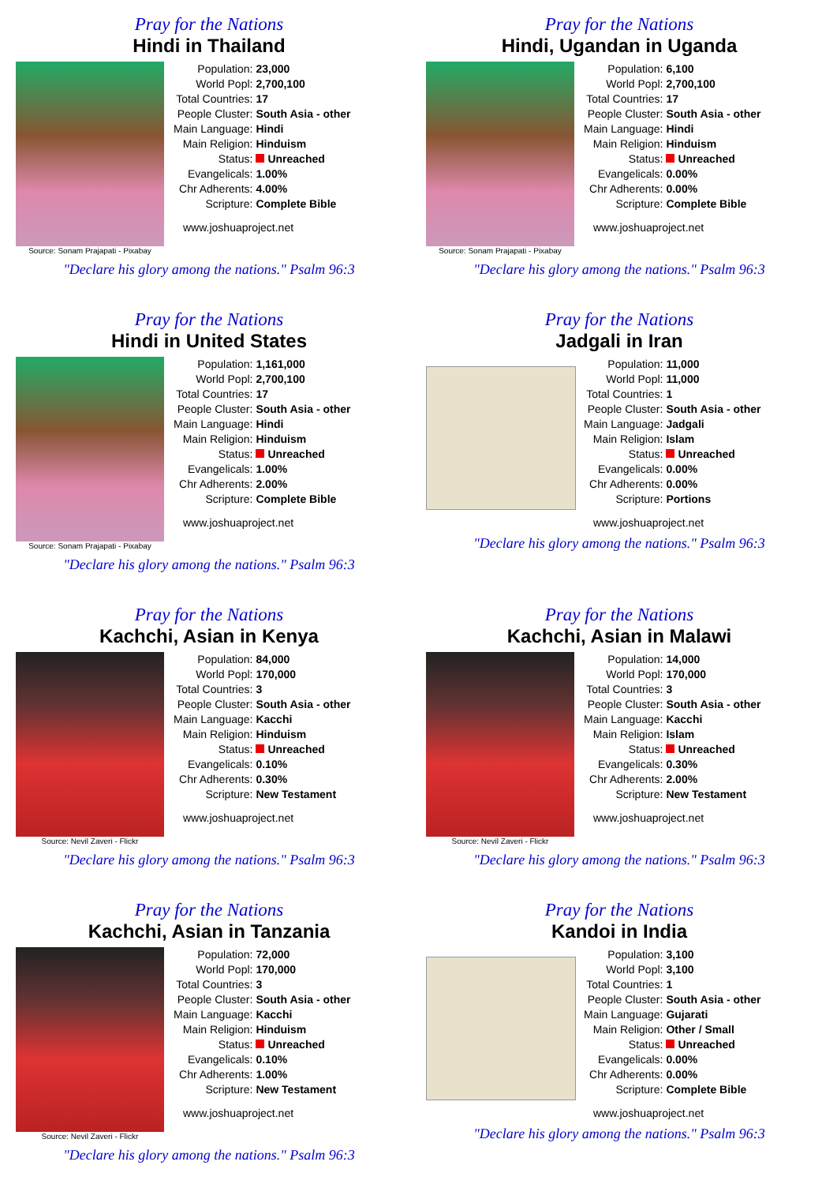Pray for the Nations
Hindi in Thailand
Source: Sonam Prajapati - Pixabay
| Population: | 23,000 |
| World Popl: | 2,700,100 |
| Total Countries: | 17 |
| People Cluster: | South Asia - other |
| Main Language: | Hindi |
| Main Religion: | Hinduism |
| Status: | Unreached |
| Evangelicals: | 1.00% |
| Chr Adherents: | 4.00% |
| Scripture: | Complete Bible |
www.joshuaproject.net
"Declare his glory among the nations." Psalm 96:3
Pray for the Nations
Hindi, Ugandan in Uganda
Source: Sonam Prajapati - Pixabay
| Population: | 6,100 |
| World Popl: | 2,700,100 |
| Total Countries: | 17 |
| People Cluster: | South Asia - other |
| Main Language: | Hindi |
| Main Religion: | Hinduism |
| Status: | Unreached |
| Evangelicals: | 0.00% |
| Chr Adherents: | 0.00% |
| Scripture: | Complete Bible |
www.joshuaproject.net
"Declare his glory among the nations." Psalm 96:3
Pray for the Nations
Hindi in United States
Source: Sonam Prajapati - Pixabay
| Population: | 1,161,000 |
| World Popl: | 2,700,100 |
| Total Countries: | 17 |
| People Cluster: | South Asia - other |
| Main Language: | Hindi |
| Main Religion: | Hinduism |
| Status: | Unreached |
| Evangelicals: | 1.00% |
| Chr Adherents: | 2.00% |
| Scripture: | Complete Bible |
www.joshuaproject.net
"Declare his glory among the nations." Psalm 96:3
Pray for the Nations
Jadgali in Iran
| Population: | 11,000 |
| World Popl: | 11,000 |
| Total Countries: | 1 |
| People Cluster: | South Asia - other |
| Main Language: | Jadgali |
| Main Religion: | Islam |
| Status: | Unreached |
| Evangelicals: | 0.00% |
| Chr Adherents: | 0.00% |
| Scripture: | Portions |
www.joshuaproject.net
"Declare his glory among the nations." Psalm 96:3
Pray for the Nations
Kachchi, Asian in Kenya
Source: Nevil Zaveri - Flickr
| Population: | 84,000 |
| World Popl: | 170,000 |
| Total Countries: | 3 |
| People Cluster: | South Asia - other |
| Main Language: | Kacchi |
| Main Religion: | Hinduism |
| Status: | Unreached |
| Evangelicals: | 0.10% |
| Chr Adherents: | 0.30% |
| Scripture: | New Testament |
www.joshuaproject.net
"Declare his glory among the nations." Psalm 96:3
Pray for the Nations
Kachchi, Asian in Malawi
Source: Nevil Zaveri - Flickr
| Population: | 14,000 |
| World Popl: | 170,000 |
| Total Countries: | 3 |
| People Cluster: | South Asia - other |
| Main Language: | Kacchi |
| Main Religion: | Islam |
| Status: | Unreached |
| Evangelicals: | 0.30% |
| Chr Adherents: | 2.00% |
| Scripture: | New Testament |
www.joshuaproject.net
"Declare his glory among the nations." Psalm 96:3
Pray for the Nations
Kachchi, Asian in Tanzania
Source: Nevil Zaveri - Flickr
| Population: | 72,000 |
| World Popl: | 170,000 |
| Total Countries: | 3 |
| People Cluster: | South Asia - other |
| Main Language: | Kacchi |
| Main Religion: | Hinduism |
| Status: | Unreached |
| Evangelicals: | 0.10% |
| Chr Adherents: | 1.00% |
| Scripture: | New Testament |
www.joshuaproject.net
"Declare his glory among the nations." Psalm 96:3
Pray for the Nations
Kandoi in India
| Population: | 3,100 |
| World Popl: | 3,100 |
| Total Countries: | 1 |
| People Cluster: | South Asia - other |
| Main Language: | Gujarati |
| Main Religion: | Other / Small |
| Status: | Unreached |
| Evangelicals: | 0.00% |
| Chr Adherents: | 0.00% |
| Scripture: | Complete Bible |
www.joshuaproject.net
"Declare his glory among the nations." Psalm 96:3